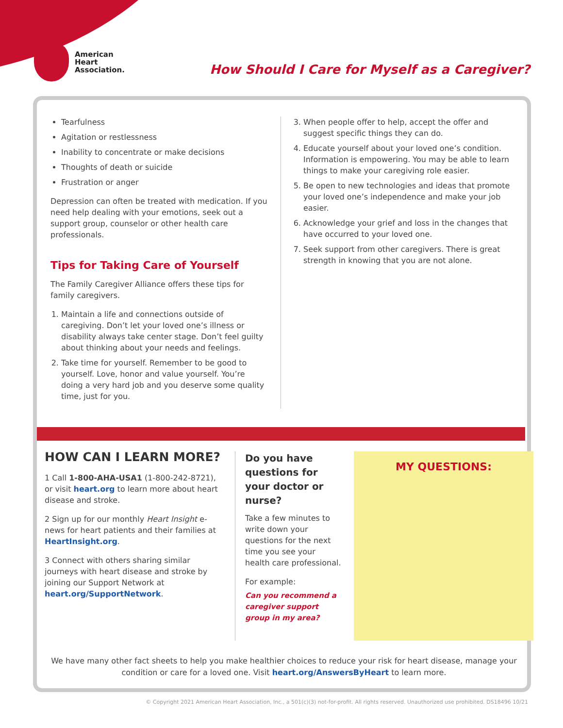American
Heart
Association.
How Should I Care for Myself as a Caregiver?
Tearfulness
Agitation or restlessness
Inability to concentrate or make decisions
Thoughts of death or suicide
Frustration or anger
Depression can often be treated with medication. If you need help dealing with your emotions, seek out a support group, counselor or other health care professionals.
Tips for Taking Care of Yourself
The Family Caregiver Alliance offers these tips for family caregivers.
1. Maintain a life and connections outside of caregiving. Don’t let your loved one’s illness or disability always take center stage. Don’t feel guilty about thinking about your needs and feelings.
2. Take time for yourself. Remember to be good to yourself. Love, honor and value yourself. You’re doing a very hard job and you deserve some quality time, just for you.
3. When people offer to help, accept the offer and suggest specific things they can do.
4. Educate yourself about your loved one’s condition. Information is empowering. You may be able to learn things to make your caregiving role easier.
5. Be open to new technologies and ideas that promote your loved one’s independence and make your job easier.
6. Acknowledge your grief and loss in the changes that have occurred to your loved one.
7. Seek support from other caregivers. There is great strength in knowing that you are not alone.
HOW CAN I LEARN MORE?
1 Call 1-800-AHA-USA1 (1-800-242-8721), or visit heart.org to learn more about heart disease and stroke.
2 Sign up for our monthly Heart Insight e-news for heart patients and their families at HeartInsight.org.
3 Connect with others sharing similar journeys with heart disease and stroke by joining our Support Network at heart.org/SupportNetwork.
Do you have questions for your doctor or nurse?
Take a few minutes to write down your questions for the next time you see your health care professional.
For example:
Can you recommend a caregiver support group in my area?
MY QUESTIONS:
We have many other fact sheets to help you make healthier choices to reduce your risk for heart disease, manage your condition or care for a loved one. Visit heart.org/AnswersByHeart to learn more.
© Copyright 2021 American Heart Association, Inc., a 501(c)(3) not-for-profit. All rights reserved. Unauthorized use prohibited. DS18496 10/21